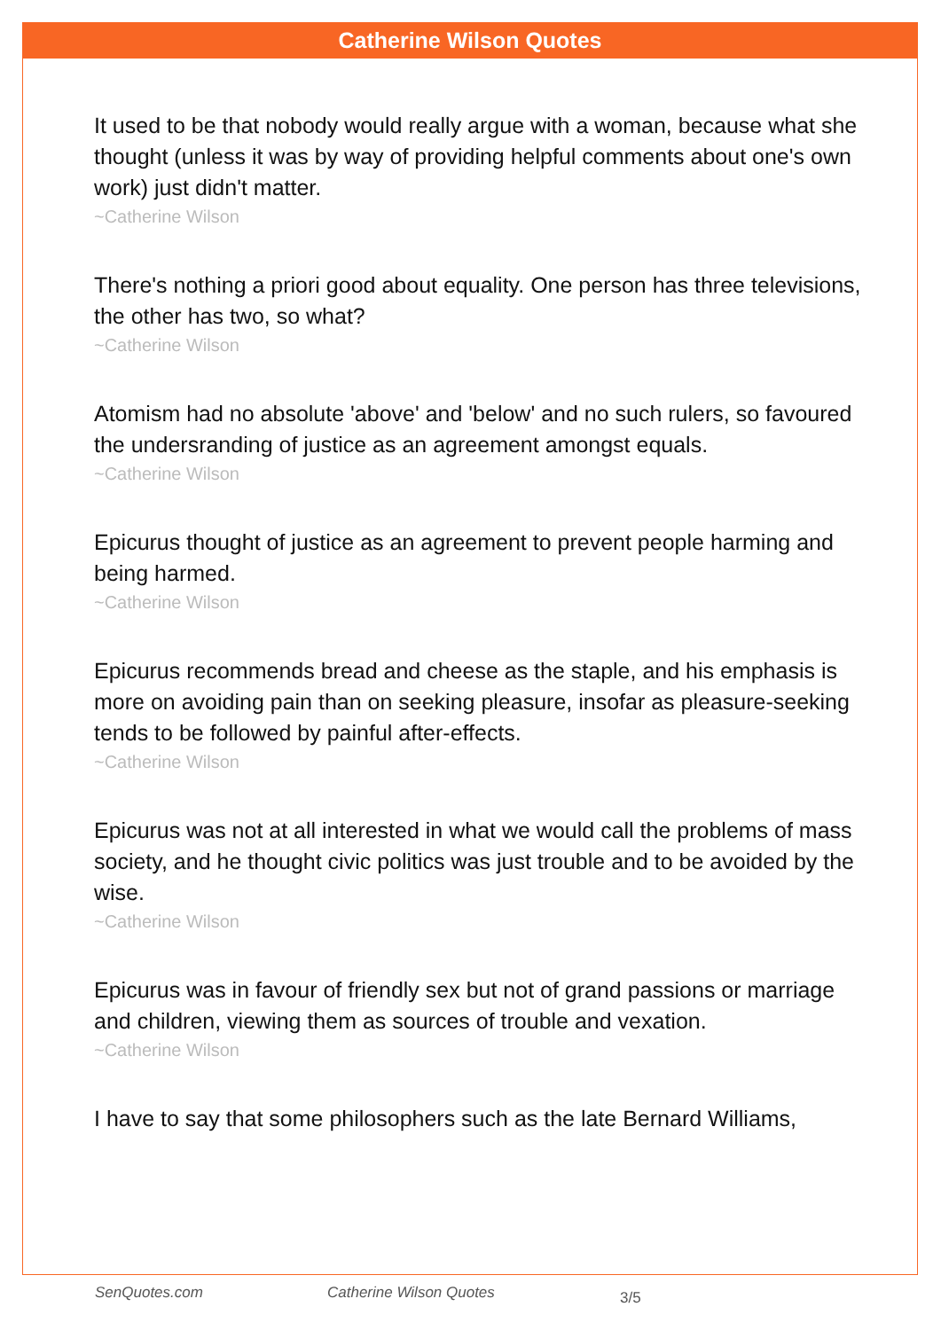Catherine Wilson Quotes
It used to be that nobody would really argue with a woman, because what she thought (unless it was by way of providing helpful comments about one's own work) just didn't matter.
~Catherine Wilson
There's nothing a priori good about equality. One person has three televisions, the other has two, so what?
~Catherine Wilson
Atomism had no absolute 'above' and 'below' and no such rulers, so favoured the undersranding of justice as an agreement amongst equals.
~Catherine Wilson
Epicurus thought of justice as an agreement to prevent people harming and being harmed.
~Catherine Wilson
Epicurus recommends bread and cheese as the staple, and his emphasis is more on avoiding pain than on seeking pleasure, insofar as pleasure-seeking tends to be followed by painful after-effects.
~Catherine Wilson
Epicurus was not at all interested in what we would call the problems of mass society, and he thought civic politics was just trouble and to be avoided by the wise.
~Catherine Wilson
Epicurus was in favour of friendly sex but not of grand passions or marriage and children, viewing them as sources of trouble and vexation.
~Catherine Wilson
I have to say that some philosophers such as the late Bernard Williams,
SenQuotes.com Catherine Wilson Quotes 3/5